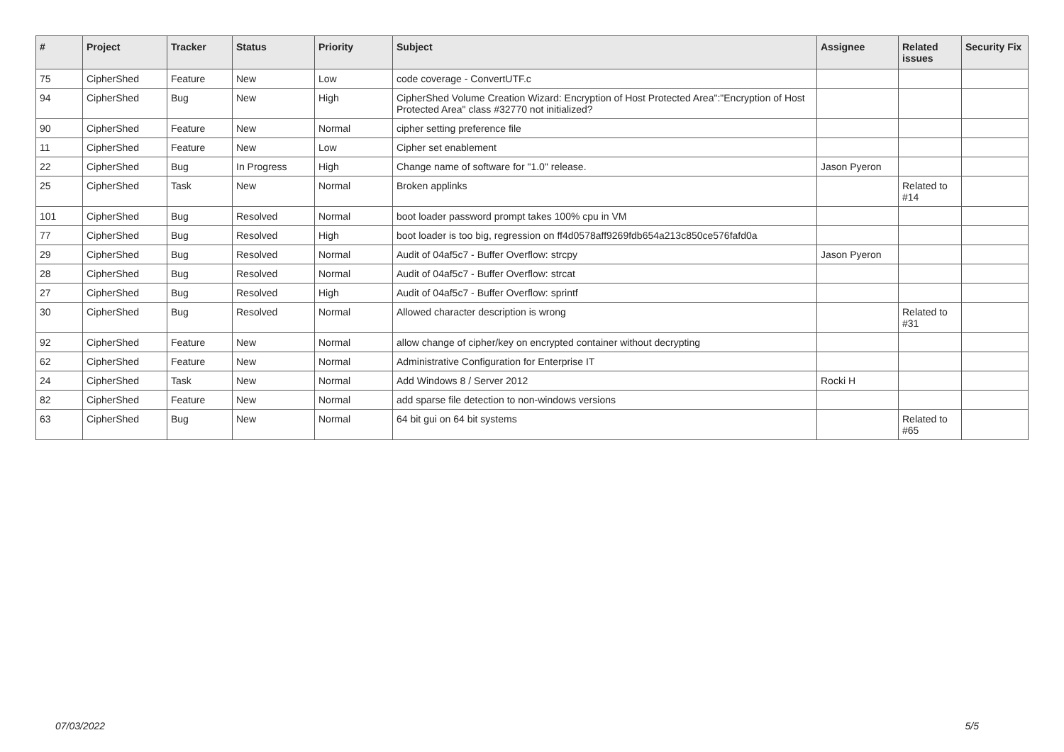| # | Project | Tracker | Status | Priority | Subject | Assignee | Related issues | Security Fix |
| --- | --- | --- | --- | --- | --- | --- | --- | --- |
| 75 | CipherShed | Feature | New | Low | code coverage - ConvertUTF.c | | | |
| 94 | CipherShed | Bug | New | High | CipherShed Volume Creation Wizard: Encryption of Host Protected Area":"Encryption of Host Protected Area" class #32770 not initialized? | | | |
| 90 | CipherShed | Feature | New | Normal | cipher setting preference file | | | |
| 11 | CipherShed | Feature | New | Low | Cipher set enablement | | | |
| 22 | CipherShed | Bug | In Progress | High | Change name of software for "1.0" release. | Jason Pyeron | | |
| 25 | CipherShed | Task | New | Normal | Broken applinks | | Related to #14 | |
| 101 | CipherShed | Bug | Resolved | Normal | boot loader password prompt takes 100% cpu in VM | | | |
| 77 | CipherShed | Bug | Resolved | High | boot loader is too big, regression on ff4d0578aff9269fdb654a213c850ce576fafd0a | | | |
| 29 | CipherShed | Bug | Resolved | Normal | Audit of 04af5c7 - Buffer Overflow: strcpy | Jason Pyeron | | |
| 28 | CipherShed | Bug | Resolved | Normal | Audit of 04af5c7 - Buffer Overflow: strcat | | | |
| 27 | CipherShed | Bug | Resolved | High | Audit of 04af5c7 - Buffer Overflow: sprintf | | | |
| 30 | CipherShed | Bug | Resolved | Normal | Allowed character description is wrong | | Related to #31 | |
| 92 | CipherShed | Feature | New | Normal | allow change of cipher/key on encrypted container without decrypting | | | |
| 62 | CipherShed | Feature | New | Normal | Administrative Configuration for Enterprise IT | | | |
| 24 | CipherShed | Task | New | Normal | Add Windows 8 / Server 2012 | Rocki H | | |
| 82 | CipherShed | Feature | New | Normal | add sparse file detection to non-windows versions | | | |
| 63 | CipherShed | Bug | New | Normal | 64 bit gui on 64 bit systems | | Related to #65 | |
07/03/2022 5/5